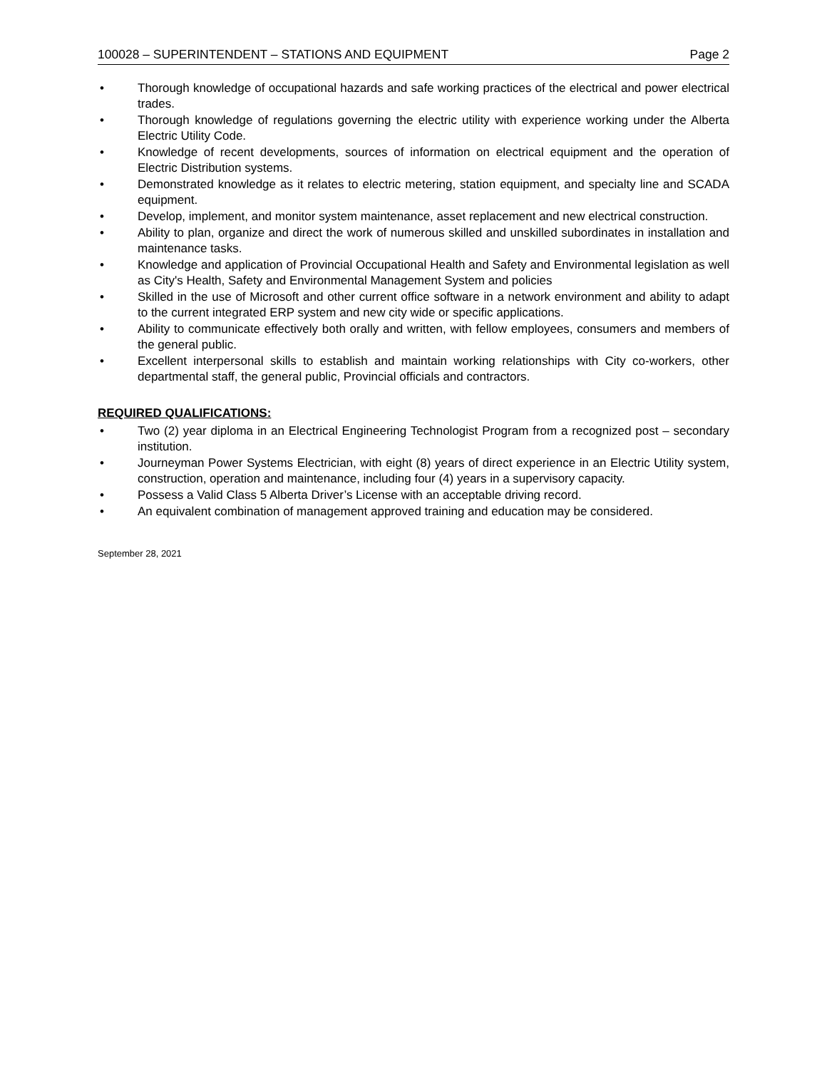100028 – SUPERINTENDENT – STATIONS AND EQUIPMENT Page 2
• Thorough knowledge of occupational hazards and safe working practices of the electrical and power electrical trades.
• Thorough knowledge of regulations governing the electric utility with experience working under the Alberta Electric Utility Code.
• Knowledge of recent developments, sources of information on electrical equipment and the operation of Electric Distribution systems.
• Demonstrated knowledge as it relates to electric metering, station equipment, and specialty line and SCADA equipment.
• Develop, implement, and monitor system maintenance, asset replacement and new electrical construction.
• Ability to plan, organize and direct the work of numerous skilled and unskilled subordinates in installation and maintenance tasks.
• Knowledge and application of Provincial Occupational Health and Safety and Environmental legislation as well as City's Health, Safety and Environmental Management System and policies
• Skilled in the use of Microsoft and other current office software in a network environment and ability to adapt to the current integrated ERP system and new city wide or specific applications.
• Ability to communicate effectively both orally and written, with fellow employees, consumers and members of the general public.
• Excellent interpersonal skills to establish and maintain working relationships with City co-workers, other departmental staff, the general public, Provincial officials and contractors.
REQUIRED QUALIFICATIONS:
• Two (2) year diploma in an Electrical Engineering Technologist Program from a recognized post – secondary institution.
• Journeyman Power Systems Electrician, with eight (8) years of direct experience in an Electric Utility system, construction, operation and maintenance, including four (4) years in a supervisory capacity.
• Possess a Valid Class 5 Alberta Driver’s License with an acceptable driving record.
• An equivalent combination of management approved training and education may be considered.
September 28, 2021